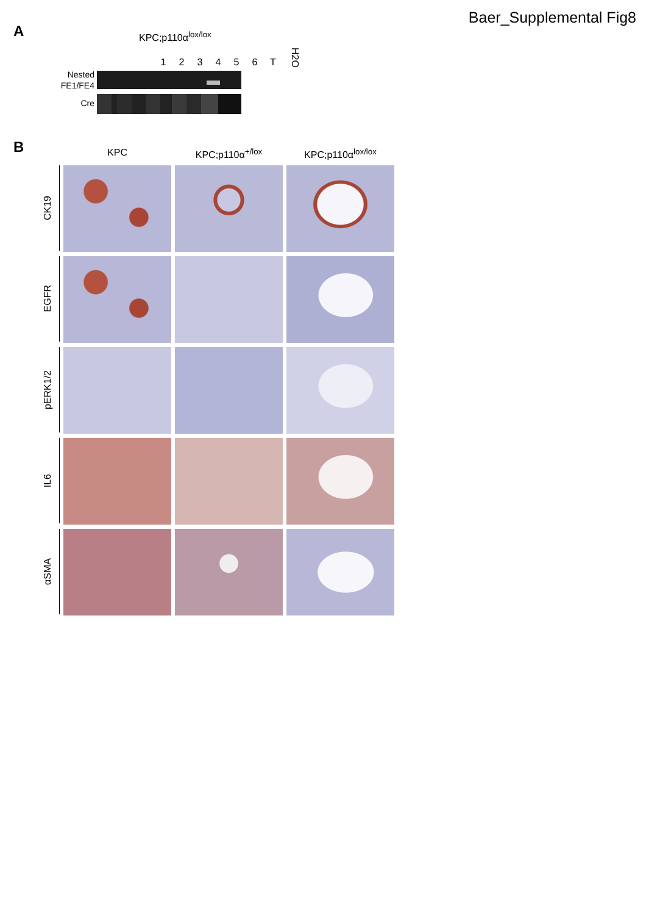Baer_Supplemental Fig8
A
KPC;p110α<sup>lox/lox</sup>
1 2 3 4 5 6 T H2O
Nested
FE1/FE4
Cre
B
KPC
KPC;p110α<sup>+/lox</sup>
KPC;p110α<sup>lox/lox</sup>
CK19
EGFR
pERK1/2
IL6
αSMA